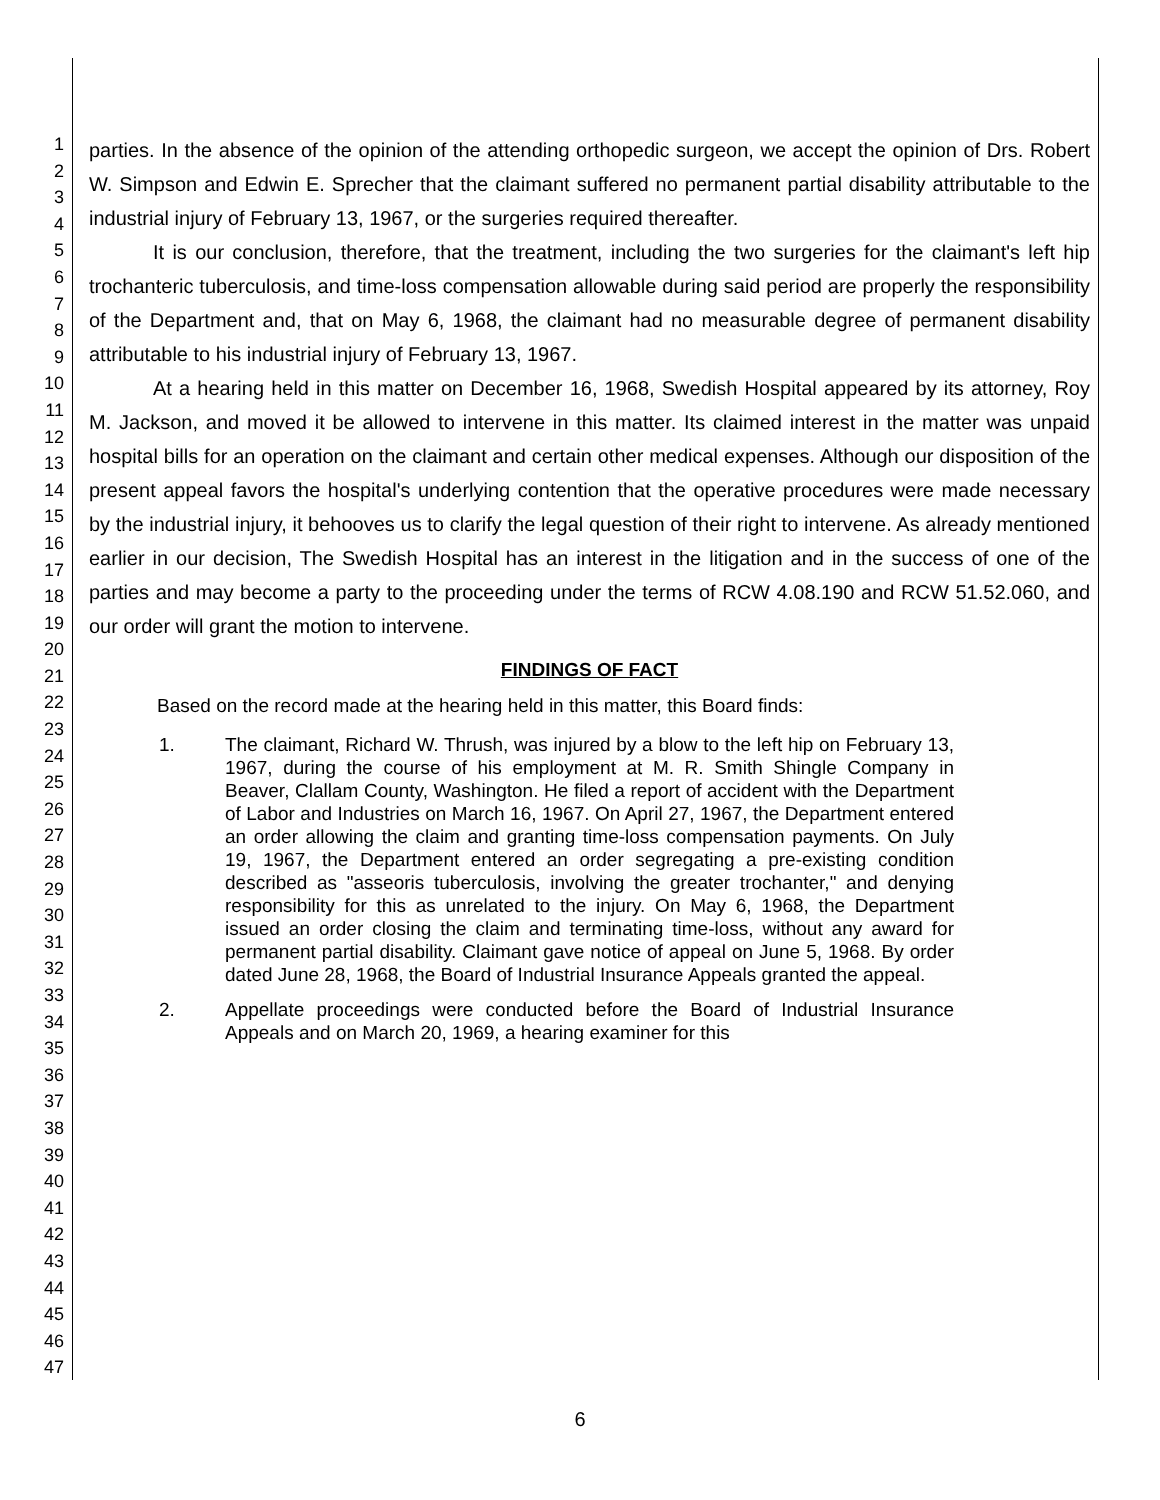1
2
3
4
5
6
7
8
9
10
11
12
13
14
15
16
17
18
19
20
21
22
23
24
25
26
27
28
29
30
31
32
33
34
35
36
37
38
39
40
41
42
43
44
45
46
47
parties. In the absence of the opinion of the attending orthopedic surgeon, we accept the opinion of Drs. Robert W. Simpson and Edwin E. Sprecher that the claimant suffered no permanent partial disability attributable to the industrial injury of February 13, 1967, or the surgeries required thereafter.
It is our conclusion, therefore, that the treatment, including the two surgeries for the claimant's left hip trochanteric tuberculosis, and time-loss compensation allowable during said period are properly the responsibility of the Department and, that on May 6, 1968, the claimant had no measurable degree of permanent disability attributable to his industrial injury of February 13, 1967.
At a hearing held in this matter on December 16, 1968, Swedish Hospital appeared by its attorney, Roy M. Jackson, and moved it be allowed to intervene in this matter. Its claimed interest in the matter was unpaid hospital bills for an operation on the claimant and certain other medical expenses. Although our disposition of the present appeal favors the hospital's underlying contention that the operative procedures were made necessary by the industrial injury, it behooves us to clarify the legal question of their right to intervene. As already mentioned earlier in our decision, The Swedish Hospital has an interest in the litigation and in the success of one of the parties and may become a party to the proceeding under the terms of RCW 4.08.190 and RCW 51.52.060, and our order will grant the motion to intervene.
FINDINGS OF FACT
Based on the record made at the hearing held in this matter, this Board finds:
1. The claimant, Richard W. Thrush, was injured by a blow to the left hip on February 13, 1967, during the course of his employment at M. R. Smith Shingle Company in Beaver, Clallam County, Washington. He filed a report of accident with the Department of Labor and Industries on March 16, 1967. On April 27, 1967, the Department entered an order allowing the claim and granting time-loss compensation payments. On July 19, 1967, the Department entered an order segregating a pre-existing condition described as "asseoris tuberculosis, involving the greater trochanter," and denying responsibility for this as unrelated to the injury. On May 6, 1968, the Department issued an order closing the claim and terminating time-loss, without any award for permanent partial disability. Claimant gave notice of appeal on June 5, 1968. By order dated June 28, 1968, the Board of Industrial Insurance Appeals granted the appeal.
2. Appellate proceedings were conducted before the Board of Industrial Insurance Appeals and on March 20, 1969, a hearing examiner for this
6